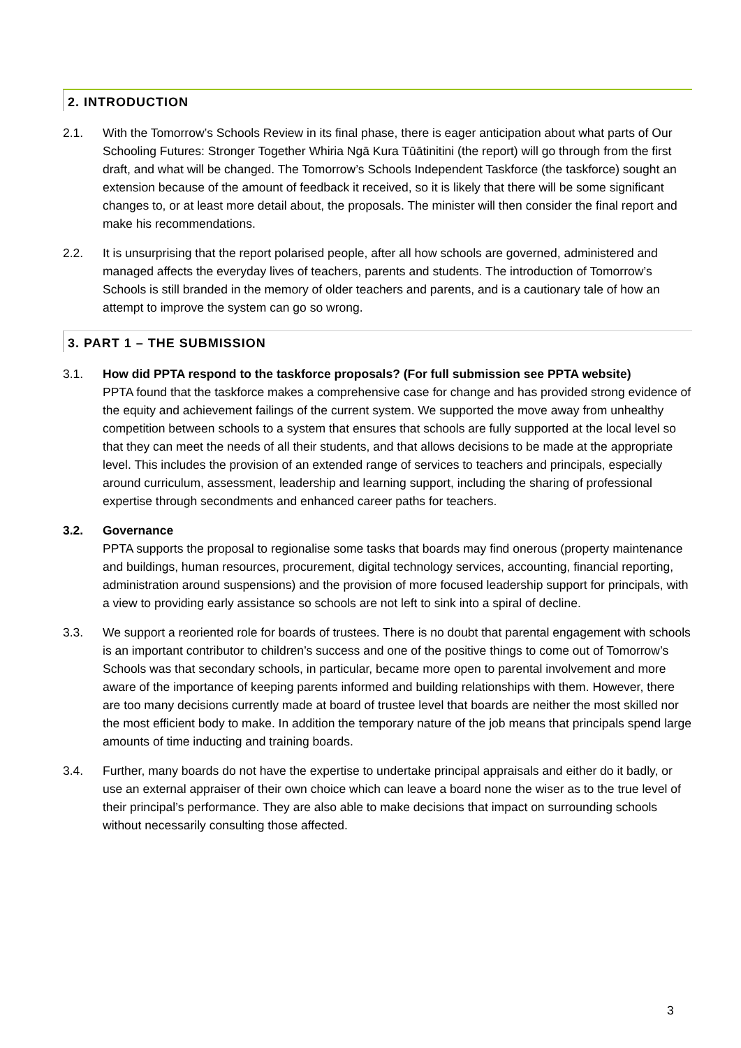2. INTRODUCTION
2.1. With the Tomorrow’s Schools Review in its final phase, there is eager anticipation about what parts of Our Schooling Futures: Stronger Together Whiria Ngā Kura Tūātinitini (the report) will go through from the first draft, and what will be changed. The Tomorrow’s Schools Independent Taskforce (the taskforce) sought an extension because of the amount of feedback it received, so it is likely that there will be some significant changes to, or at least more detail about, the proposals. The minister will then consider the final report and make his recommendations.
2.2. It is unsurprising that the report polarised people, after all how schools are governed, administered and managed affects the everyday lives of teachers, parents and students. The introduction of Tomorrow’s Schools is still branded in the memory of older teachers and parents, and is a cautionary tale of how an attempt to improve the system can go so wrong.
3. PART 1 – THE SUBMISSION
3.1. How did PPTA respond to the taskforce proposals? (For full submission see PPTA website)
PPTA found that the taskforce makes a comprehensive case for change and has provided strong evidence of the equity and achievement failings of the current system. We supported the move away from unhealthy competition between schools to a system that ensures that schools are fully supported at the local level so that they can meet the needs of all their students, and that allows decisions to be made at the appropriate level. This includes the provision of an extended range of services to teachers and principals, especially around curriculum, assessment, leadership and learning support, including the sharing of professional expertise through secondments and enhanced career paths for teachers.
3.2. Governance
PPTA supports the proposal to regionalise some tasks that boards may find onerous (property maintenance and buildings, human resources, procurement, digital technology services, accounting, financial reporting, administration around suspensions) and the provision of more focused leadership support for principals, with a view to providing early assistance so schools are not left to sink into a spiral of decline.
3.3. We support a reoriented role for boards of trustees. There is no doubt that parental engagement with schools is an important contributor to children’s success and one of the positive things to come out of Tomorrow’s Schools was that secondary schools, in particular, became more open to parental involvement and more aware of the importance of keeping parents informed and building relationships with them. However, there are too many decisions currently made at board of trustee level that boards are neither the most skilled nor the most efficient body to make. In addition the temporary nature of the job means that principals spend large amounts of time inducting and training boards.
3.4. Further, many boards do not have the expertise to undertake principal appraisals and either do it badly, or use an external appraiser of their own choice which can leave a board none the wiser as to the true level of their principal’s performance. They are also able to make decisions that impact on surrounding schools without necessarily consulting those affected.
3